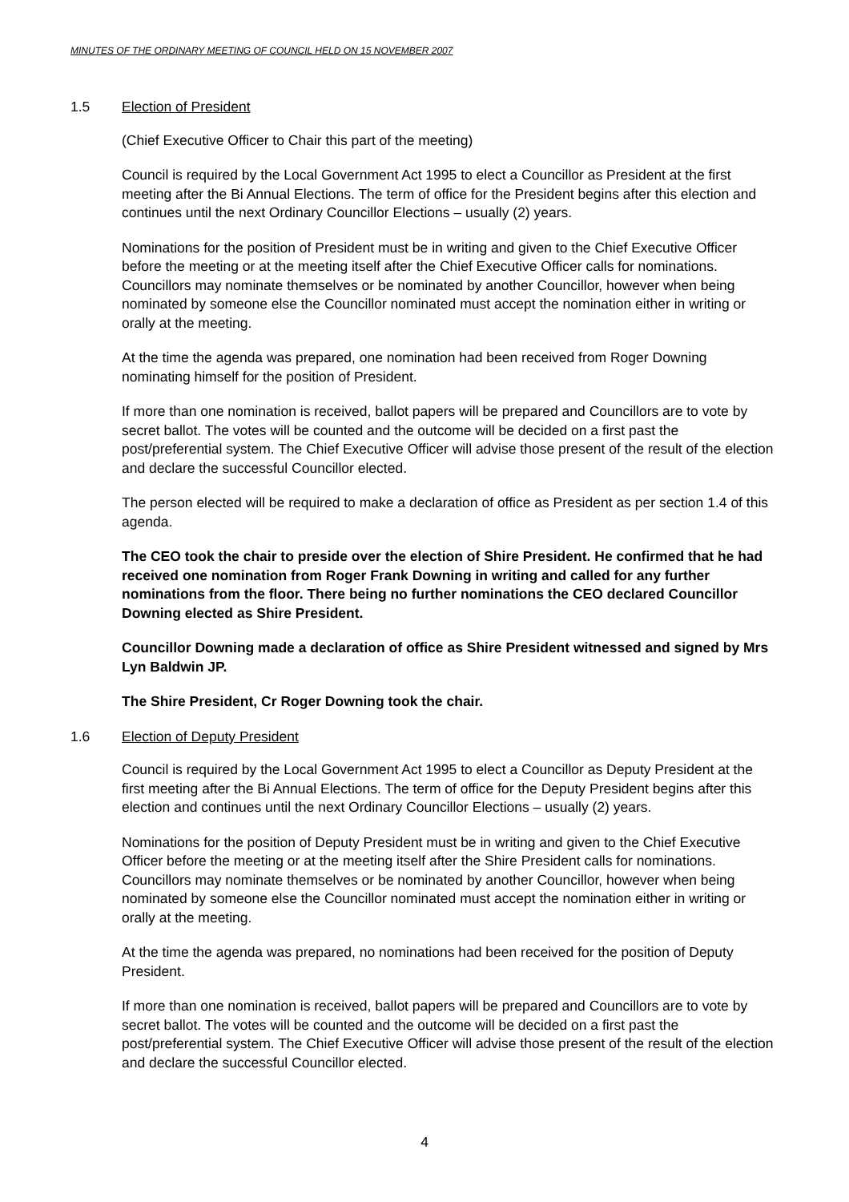MINUTES OF THE ORDINARY MEETING OF COUNCIL HELD ON 15 NOVEMBER 2007
1.5 Election of President
(Chief Executive Officer to Chair this part of the meeting)
Council is required by the Local Government Act 1995 to elect a Councillor as President at the first meeting after the Bi Annual Elections. The term of office for the President begins after this election and continues until the next Ordinary Councillor Elections – usually (2) years.
Nominations for the position of President must be in writing and given to the Chief Executive Officer before the meeting or at the meeting itself after the Chief Executive Officer calls for nominations. Councillors may nominate themselves or be nominated by another Councillor, however when being nominated by someone else the Councillor nominated must accept the nomination either in writing or orally at the meeting.
At the time the agenda was prepared, one nomination had been received from Roger Downing nominating himself for the position of President.
If more than one nomination is received, ballot papers will be prepared and Councillors are to vote by secret ballot. The votes will be counted and the outcome will be decided on a first past the post/preferential system. The Chief Executive Officer will advise those present of the result of the election and declare the successful Councillor elected.
The person elected will be required to make a declaration of office as President as per section 1.4 of this agenda.
The CEO took the chair to preside over the election of Shire President. He confirmed that he had received one nomination from Roger Frank Downing in writing and called for any further nominations from the floor. There being no further nominations the CEO declared Councillor Downing elected as Shire President.
Councillor Downing made a declaration of office as Shire President witnessed and signed by Mrs Lyn Baldwin JP.
The Shire President, Cr Roger Downing took the chair.
1.6 Election of Deputy President
Council is required by the Local Government Act 1995 to elect a Councillor as Deputy President at the first meeting after the Bi Annual Elections. The term of office for the Deputy President begins after this election and continues until the next Ordinary Councillor Elections – usually (2) years.
Nominations for the position of Deputy President must be in writing and given to the Chief Executive Officer before the meeting or at the meeting itself after the Shire President calls for nominations. Councillors may nominate themselves or be nominated by another Councillor, however when being nominated by someone else the Councillor nominated must accept the nomination either in writing or orally at the meeting.
At the time the agenda was prepared, no nominations had been received for the position of Deputy President.
If more than one nomination is received, ballot papers will be prepared and Councillors are to vote by secret ballot. The votes will be counted and the outcome will be decided on a first past the post/preferential system. The Chief Executive Officer will advise those present of the result of the election and declare the successful Councillor elected.
4